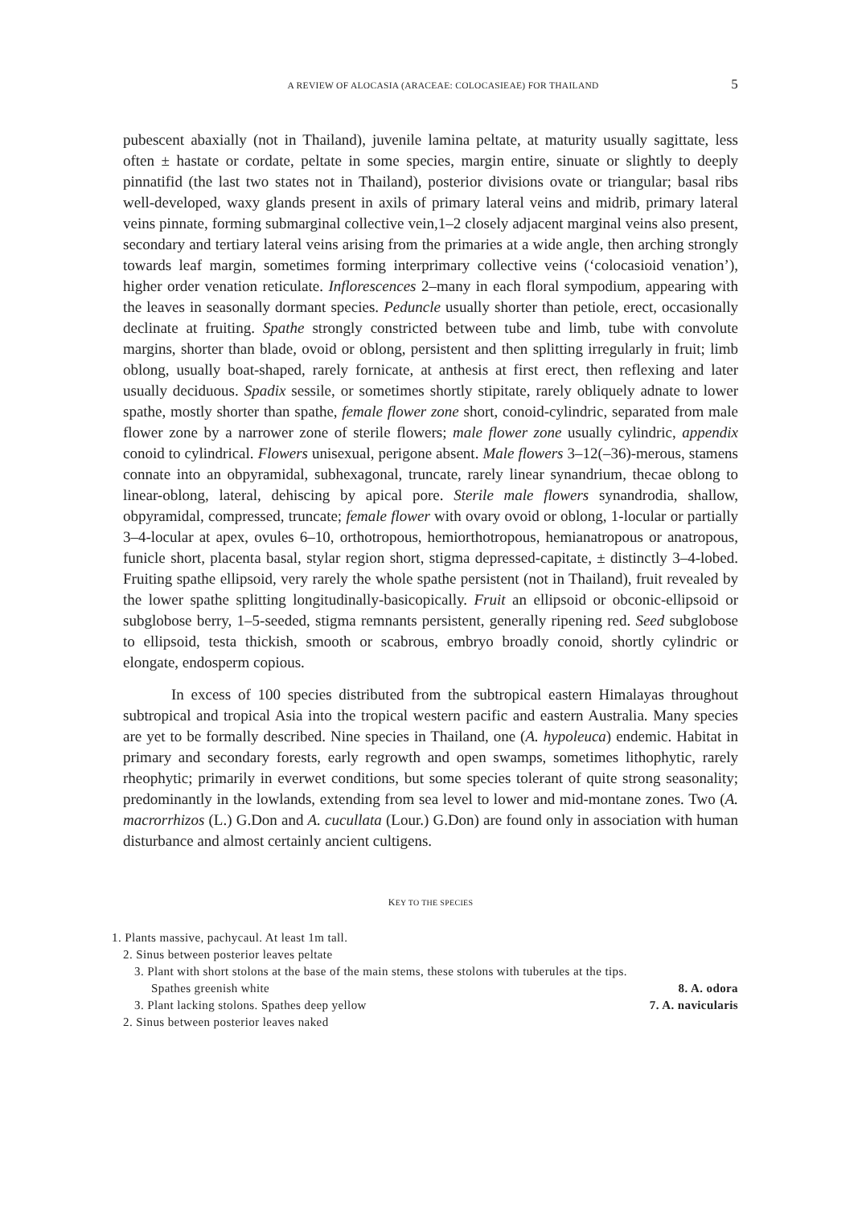A REVIEW OF ALOCASIA (ARACEAE: COLOCASIEAE) FOR THAILAND 5
pubescent abaxially (not in Thailand), juvenile lamina peltate, at maturity usually sagittate, less often ± hastate or cordate, peltate in some species, margin entire, sinuate or slightly to deeply pinnatifid (the last two states not in Thailand), posterior divisions ovate or triangular; basal ribs well-developed, waxy glands present in axils of primary lateral veins and midrib, primary lateral veins pinnate, forming submarginal collective vein,1–2 closely adjacent marginal veins also present, secondary and tertiary lateral veins arising from the primaries at a wide angle, then arching strongly towards leaf margin, sometimes forming interprimary collective veins (‘colocasioid venation’), higher order venation reticulate. Inflorescences 2–many in each floral sympodium, appearing with the leaves in seasonally dormant species. Peduncle usually shorter than petiole, erect, occasionally declinate at fruiting. Spathe strongly constricted between tube and limb, tube with convolute margins, shorter than blade, ovoid or oblong, persistent and then splitting irregularly in fruit; limb oblong, usually boat-shaped, rarely fornicate, at anthesis at first erect, then reflexing and later usually deciduous. Spadix sessile, or sometimes shortly stipitate, rarely obliquely adnate to lower spathe, mostly shorter than spathe, female flower zone short, conoid-cylindric, separated from male flower zone by a narrower zone of sterile flowers; male flower zone usually cylindric, appendix conoid to cylindrical. Flowers unisexual, perigone absent. Male flowers 3–12(–36)-merous, stamens connate into an obpyramidal, subhexagonal, truncate, rarely linear synandrium, thecae oblong to linear-oblong, lateral, dehiscing by apical pore. Sterile male flowers synandrodia, shallow, obpyramidal, compressed, truncate; female flower with ovary ovoid or oblong, 1-locular or partially 3–4-locular at apex, ovules 6–10, orthotropous, hemiorthotropous, hemianatropous or anatropous, funicle short, placenta basal, stylar region short, stigma depressed-capitate, ± distinctly 3–4-lobed. Fruiting spathe ellipsoid, very rarely the whole spathe persistent (not in Thailand), fruit revealed by the lower spathe splitting longitudinally-basicopically. Fruit an ellipsoid or obconic-ellipsoid or subglobose berry, 1–5-seeded, stigma remnants persistent, generally ripening red. Seed subglobose to ellipsoid, testa thickish, smooth or scabrous, embryo broadly conoid, shortly cylindric or elongate, endosperm copious.
In excess of 100 species distributed from the subtropical eastern Himalayas throughout subtropical and tropical Asia into the tropical western pacific and eastern Australia. Many species are yet to be formally described. Nine species in Thailand, one (A. hypoleuca) endemic. Habitat in primary and secondary forests, early regrowth and open swamps, sometimes lithophytic, rarely rheophytic; primarily in everwet conditions, but some species tolerant of quite strong seasonality; predominantly in the lowlands, extending from sea level to lower and mid-montane zones. Two (A. macrorrhizos (L.) G.Don and A. cucullata (Lour.) G.Don) are found only in association with human disturbance and almost certainly ancient cultigens.
KEY TO THE SPECIES
1. Plants massive, pachycaul. At least 1m tall.
2. Sinus between posterior leaves peltate
3. Plant with short stolons at the base of the main stems, these stolons with tuberules at the tips.
Spathes greenish white 8. A. odora
3. Plant lacking stolons. Spathes deep yellow 7. A. navicularis
2. Sinus between posterior leaves naked